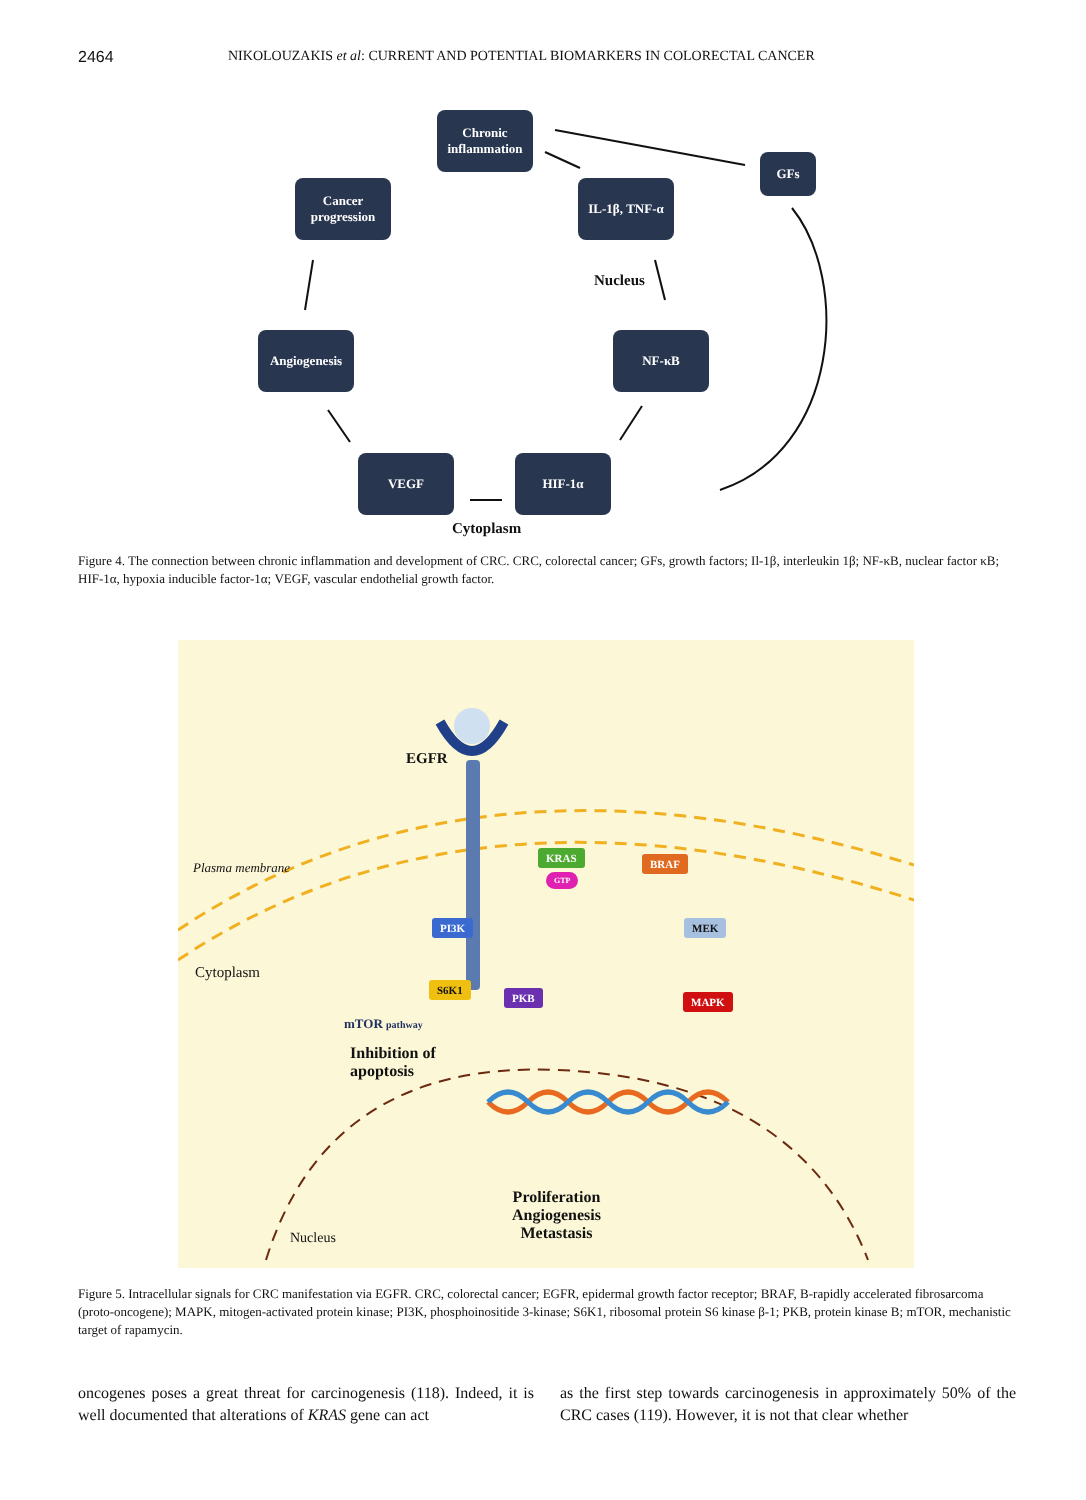2464 NIKOLOUZAKIS et al: CURRENT AND POTENTIAL BIOMARKERS IN COLORECTAL CANCER
Chronic inflammation
GFs
Cancer progression
IL-1β, TNF-α
Nucleus
Angiogenesis NF-κB
VEGF HIF-1α
Cytoplasm
Figure 4. The connection between chronic inflammation and development of CRC. CRC, colorectal cancer; GFs, growth factors; Il-1β, interleukin 1β; NF-κB, nuclear factor κB; HIF-1α, hypoxia inducible factor-1α; VEGF, vascular endothelial growth factor.
EGFR
Plasma membrane
KRAS
GTP
BRAF
PI3K MEK
Cytoplasm
S6K1
PKB MAPK
mTOR pathway
Inhibition of
apoptosis
Proliferation
Angiogenesis
Metastasis
Nucleus
Figure 5. Intracellular signals for CRC manifestation via EGFR. CRC, colorectal cancer; EGFR, epidermal growth factor receptor; BRAF, B-rapidly accelerated fibrosarcoma (proto-oncogene); MAPK, mitogen-activated protein kinase; PI3K, phosphoinositide 3-kinase; S6K1, ribosomal protein S6 kinase β-1; PKB, protein kinase B; mTOR, mechanistic target of rapamycin.
oncogenes poses a great threat for carcinogenesis (118). Indeed, it is well documented that alterations of KRAS gene can act
as the first step towards carcinogenesis in approximately 50% of the CRC cases (119). However, it is not that clear whether